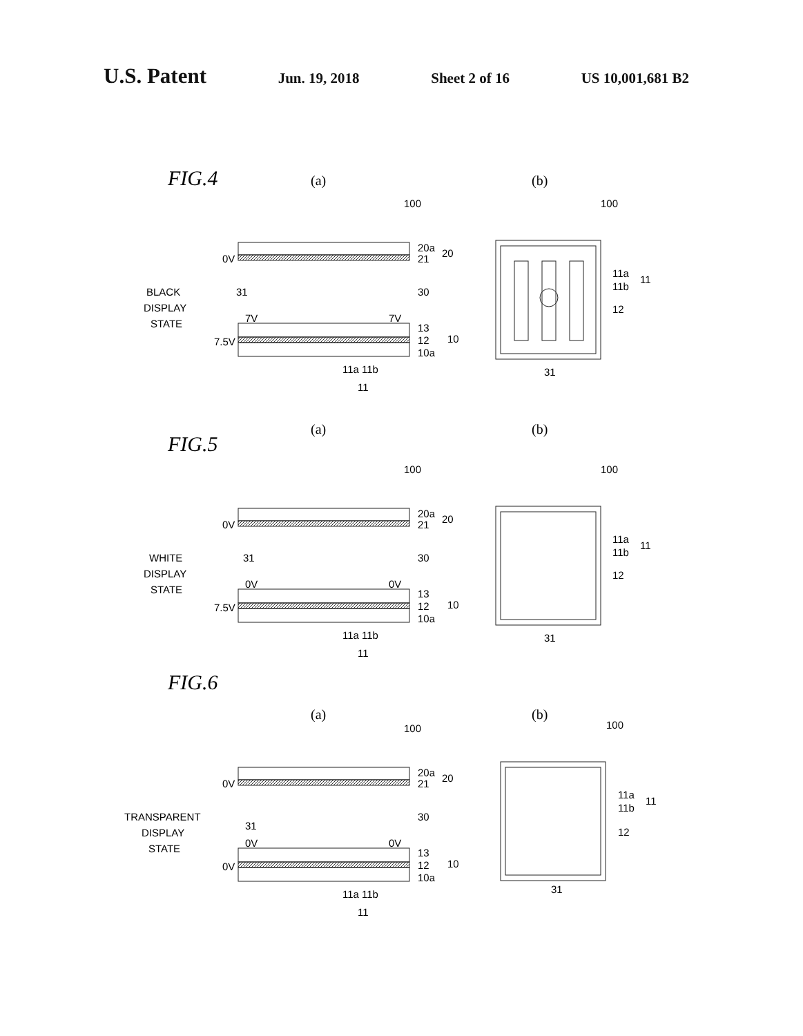U.S. Patent Jun. 19, 2018 Sheet 2 of 16 US 10,001,681 B2
FIG.4
(a)
(b)
100
100
0V
7.5V
BLACK
DISPLAY
STATE
20a
21
20
30
31
13
12
10a
10
7V
7V
11a
11b
11
11a
11b
11
12
31
FIG.5
(a)
(b)
100
100
0V
7.5V
WHITE
DISPLAY
STATE
20a
21
20
30
31
13
12
10a
10
0V
0V
11a
11b
11
11a
11b
11
12
31
FIG.6
(a)
(b)
100
100
0V
0V
TRANSPARENT
DISPLAY
STATE
20a
21
20
30
31
13
12
10a
10
0V
0V
11a
11b
11
11a
11b
11
12
31